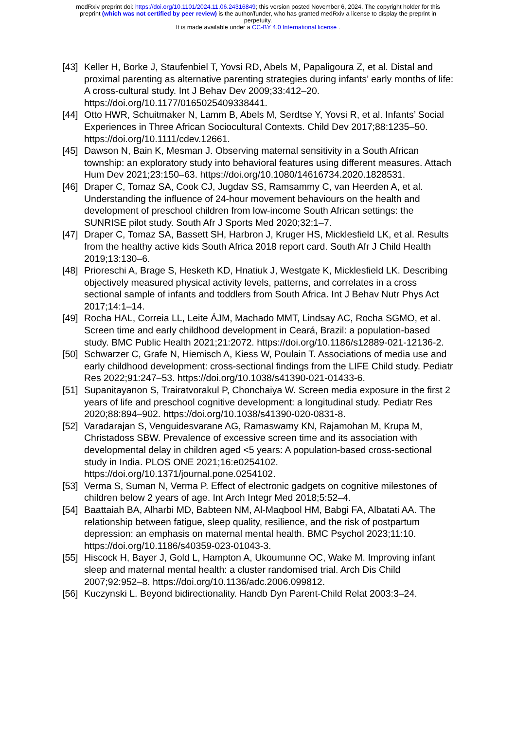medRxiv preprint doi: https://doi.org/10.1101/2024.11.06.24316849; this version posted November 6, 2024. The copyright holder for this
preprint (which was not certified by peer review) is the author/funder, who has granted medRxiv a license to display the preprint in
perpetuity.
It is made available under a CC-BY 4.0 International license .
[43] Keller H, Borke J, Staufenbiel T, Yovsi RD, Abels M, Papaligoura Z, et al. Distal and proximal parenting as alternative parenting strategies during infants’ early months of life: A cross-cultural study. Int J Behav Dev 2009;33:412–20. https://doi.org/10.1177/0165025409338441.
[44] Otto HWR, Schuitmaker N, Lamm B, Abels M, Serdtse Y, Yovsi R, et al. Infants’ Social Experiences in Three African Sociocultural Contexts. Child Dev 2017;88:1235–50. https://doi.org/10.1111/cdev.12661.
[45] Dawson N, Bain K, Mesman J. Observing maternal sensitivity in a South African township: an exploratory study into behavioral features using different measures. Attach Hum Dev 2021;23:150–63. https://doi.org/10.1080/14616734.2020.1828531.
[46] Draper C, Tomaz SA, Cook CJ, Jugdav SS, Ramsammy C, van Heerden A, et al. Understanding the influence of 24-hour movement behaviours on the health and development of preschool children from low-income South African settings: the SUNRISE pilot study. South Afr J Sports Med 2020;32:1–7.
[47] Draper C, Tomaz SA, Bassett SH, Harbron J, Kruger HS, Micklesfield LK, et al. Results from the healthy active kids South Africa 2018 report card. South Afr J Child Health 2019;13:130–6.
[48] Prioreschi A, Brage S, Hesketh KD, Hnatiuk J, Westgate K, Micklesfield LK. Describing objectively measured physical activity levels, patterns, and correlates in a cross sectional sample of infants and toddlers from South Africa. Int J Behav Nutr Phys Act 2017;14:1–14.
[49] Rocha HAL, Correia LL, Leite ÁJM, Machado MMT, Lindsay AC, Rocha SGMO, et al. Screen time and early childhood development in Ceará, Brazil: a population-based study. BMC Public Health 2021;21:2072. https://doi.org/10.1186/s12889-021-12136-2.
[50] Schwarzer C, Grafe N, Hiemisch A, Kiess W, Poulain T. Associations of media use and early childhood development: cross-sectional findings from the LIFE Child study. Pediatr Res 2022;91:247–53. https://doi.org/10.1038/s41390-021-01433-6.
[51] Supanitayanon S, Trairatvorakul P, Chonchaiya W. Screen media exposure in the first 2 years of life and preschool cognitive development: a longitudinal study. Pediatr Res 2020;88:894–902. https://doi.org/10.1038/s41390-020-0831-8.
[52] Varadarajan S, Venguidesvarane AG, Ramaswamy KN, Rajamohan M, Krupa M, Christadoss SBW. Prevalence of excessive screen time and its association with developmental delay in children aged <5 years: A population-based cross-sectional study in India. PLOS ONE 2021;16:e0254102. https://doi.org/10.1371/journal.pone.0254102.
[53] Verma S, Suman N, Verma P. Effect of electronic gadgets on cognitive milestones of children below 2 years of age. Int Arch Integr Med 2018;5:52–4.
[54] Baattaiah BA, Alharbi MD, Babteen NM, Al-Maqbool HM, Babgi FA, Albatati AA. The relationship between fatigue, sleep quality, resilience, and the risk of postpartum depression: an emphasis on maternal mental health. BMC Psychol 2023;11:10. https://doi.org/10.1186/s40359-023-01043-3.
[55] Hiscock H, Bayer J, Gold L, Hampton A, Ukoumunne OC, Wake M. Improving infant sleep and maternal mental health: a cluster randomised trial. Arch Dis Child 2007;92:952–8. https://doi.org/10.1136/adc.2006.099812.
[56] Kuczynski L. Beyond bidirectionality. Handb Dyn Parent-Child Relat 2003:3–24.